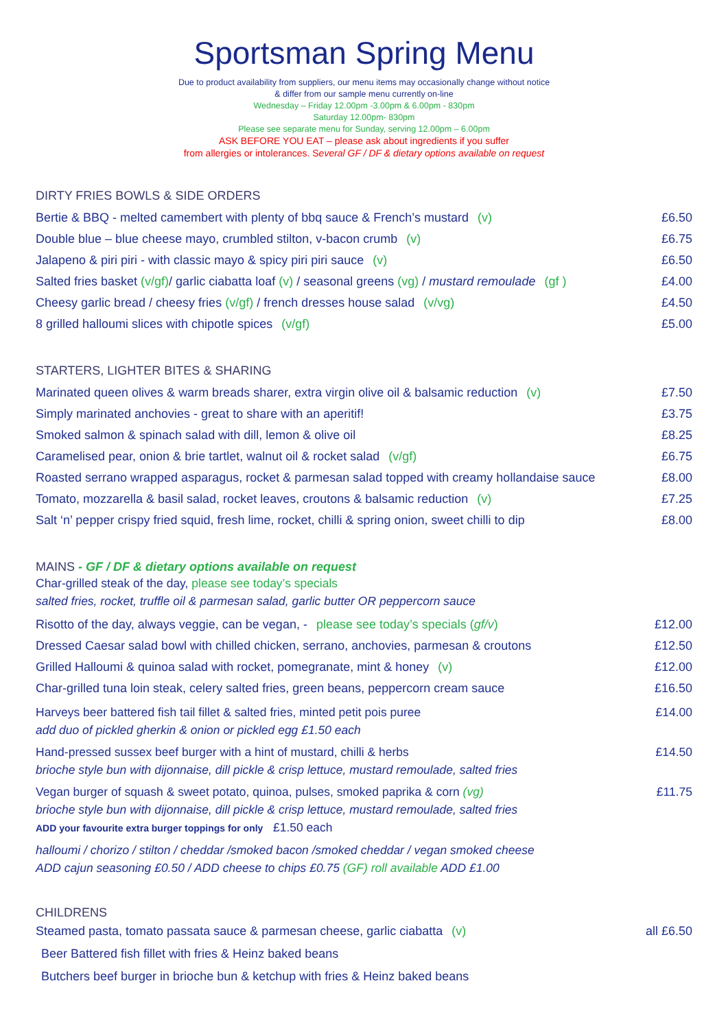Sportsman Spring Menu
Due to product availability from suppliers, our menu items may occasionally change without notice
& differ from our sample menu currently on-line
Wednesday – Friday 12.00pm -3.00pm & 6.00pm - 830pm
Saturday 12.00pm- 830pm
Please see separate menu for Sunday, serving 12.00pm – 6.00pm
ASK BEFORE YOU EAT – please ask about ingredients if you suffer
from allergies or intolerances. Several GF / DF & dietary options available on request
DIRTY FRIES BOWLS & SIDE ORDERS
Bertie & BBQ - melted camembert with plenty of bbq sauce & French’s mustard (v) £6.50
Double blue – blue cheese mayo, crumbled stilton, v-bacon crumb (v) £6.75
Jalapeno & piri piri - with classic mayo & spicy piri piri sauce (v) £6.50
Salted fries basket (v/gf)/ garlic ciabatta loaf (v) / seasonal greens (vg) / mustard remoulade (gf ) £4.00
Cheesy garlic bread / cheesy fries (v/gf) / french dresses house salad (v/vg) £4.50
8 grilled halloumi slices with chipotle spices (v/gf) £5.00
STARTERS, LIGHTER BITES & SHARING
Marinated queen olives & warm breads sharer, extra virgin olive oil & balsamic reduction (v) £7.50
Simply marinated anchovies - great to share with an aperitif! £3.75
Smoked salmon & spinach salad with dill, lemon & olive oil £8.25
Caramelised pear, onion & brie tartlet, walnut oil & rocket salad (v/gf) £6.75
Roasted serrano wrapped asparagus, rocket & parmesan salad topped with creamy hollandaise sauce £8.00
Tomato, mozzarella & basil salad, rocket leaves, croutons & balsamic reduction (v) £7.25
Salt ‘n’ pepper crispy fried squid, fresh lime, rocket, chilli & spring onion, sweet chilli to dip £8.00
MAINS - GF / DF & dietary options available on request
Char-grilled steak of the day, please see today’s specials
salted fries, rocket, truffle oil & parmesan salad, garlic butter OR peppercorn sauce
Risotto of the day, always veggie, can be vegan, - please see today’s specials (gf/v) £12.00
Dressed Caesar salad bowl with chilled chicken, serrano, anchovies, parmesan & croutons £12.50
Grilled Halloumi & quinoa salad with rocket, pomegranate, mint & honey (v) £12.00
Char-grilled tuna loin steak, celery salted fries, green beans, peppercorn cream sauce £16.50
Harveys beer battered fish tail fillet & salted fries, minted petit pois puree
add duo of pickled gherkin & onion or pickled egg £1.50 each £14.00
Hand-pressed sussex beef burger with a hint of mustard, chilli & herbs
brioche style bun with dijonnaise, dill pickle & crisp lettuce, mustard remoulade, salted fries £14.50
Vegan burger of squash & sweet potato, quinoa, pulses, smoked paprika & corn (vg)
brioche style bun with dijonnaise, dill pickle & crisp lettuce, mustard remoulade, salted fries
ADD your favourite extra burger toppings for only £1.50 each £11.75
halloumi / chorizo / stilton / cheddar /smoked bacon /smoked cheddar / vegan smoked cheese
ADD cajun seasoning £0.50 / ADD cheese to chips £0.75 (GF) roll available ADD £1.00
CHILDRENS
Steamed pasta, tomato passata sauce & parmesan cheese, garlic ciabatta (v) all £6.50
Beer Battered fish fillet with fries & Heinz baked beans
Butchers beef burger in brioche bun & ketchup with fries & Heinz baked beans